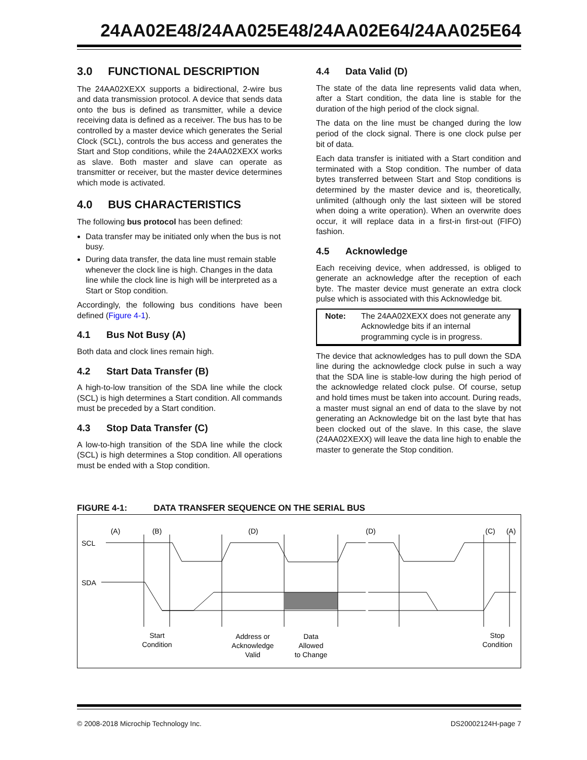24AA02E48/24AA025E48/24AA02E64/24AA025E64
3.0 FUNCTIONAL DESCRIPTION
The 24AA02XEXX supports a bidirectional, 2-wire bus and data transmission protocol. A device that sends data onto the bus is defined as transmitter, while a device receiving data is defined as a receiver. The bus has to be controlled by a master device which generates the Serial Clock (SCL), controls the bus access and generates the Start and Stop conditions, while the 24AA02XEXX works as slave. Both master and slave can operate as transmitter or receiver, but the master device determines which mode is activated.
4.0 BUS CHARACTERISTICS
The following bus protocol has been defined:
Data transfer may be initiated only when the bus is not busy.
During data transfer, the data line must remain stable whenever the clock line is high. Changes in the data line while the clock line is high will be interpreted as a Start or Stop condition.
Accordingly, the following bus conditions have been defined (Figure 4-1).
4.1 Bus Not Busy (A)
Both data and clock lines remain high.
4.2 Start Data Transfer (B)
A high-to-low transition of the SDA line while the clock (SCL) is high determines a Start condition. All commands must be preceded by a Start condition.
4.3 Stop Data Transfer (C)
A low-to-high transition of the SDA line while the clock (SCL) is high determines a Stop condition. All operations must be ended with a Stop condition.
4.4 Data Valid (D)
The state of the data line represents valid data when, after a Start condition, the data line is stable for the duration of the high period of the clock signal.
The data on the line must be changed during the low period of the clock signal. There is one clock pulse per bit of data.
Each data transfer is initiated with a Start condition and terminated with a Stop condition. The number of data bytes transferred between Start and Stop conditions is determined by the master device and is, theoretically, unlimited (although only the last sixteen will be stored when doing a write operation). When an overwrite does occur, it will replace data in a first-in first-out (FIFO) fashion.
4.5 Acknowledge
Each receiving device, when addressed, is obliged to generate an acknowledge after the reception of each byte. The master device must generate an extra clock pulse which is associated with this Acknowledge bit.
Note: The 24AA02XEXX does not generate any Acknowledge bits if an internal programming cycle is in progress.
The device that acknowledges has to pull down the SDA line during the acknowledge clock pulse in such a way that the SDA line is stable-low during the high period of the acknowledge related clock pulse. Of course, setup and hold times must be taken into account. During reads, a master must signal an end of data to the slave by not generating an Acknowledge bit on the last byte that has been clocked out of the slave. In this case, the slave (24AA02XEXX) will leave the data line high to enable the master to generate the Stop condition.
FIGURE 4-1: DATA TRANSFER SEQUENCE ON THE SERIAL BUS
(A)
(B)
(D)
(D)
(C)
(A)
Start
Condition
Address or
Acknowledge
Valid
Data
Allowed
to Change
Stop
Condition
SCL
SDA
© 2008-2018 Microchip Technology Inc. DS20002124H-page 7